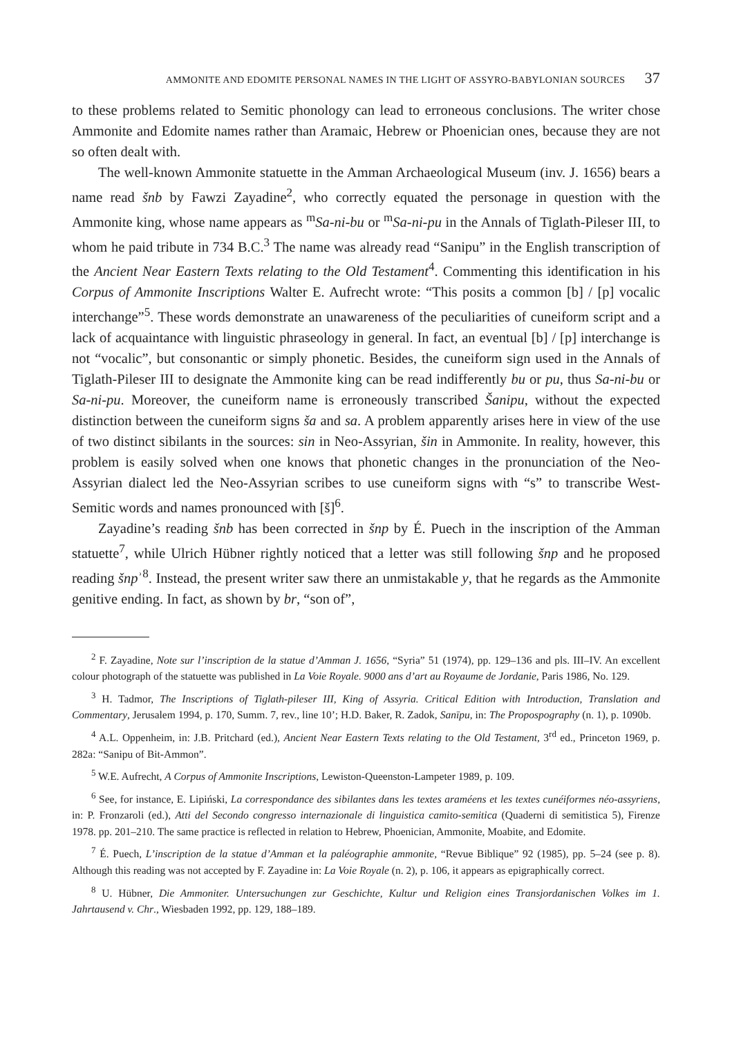AMMONITE AND EDOMITE PERSONAL NAMES IN THE LIGHT OF ASSYRO-BABYLONIAN SOURCES 37
to these problems related to Semitic phonology can lead to erroneous conclusions. The writer chose Ammonite and Edomite names rather than Aramaic, Hebrew or Phoenician ones, because they are not so often dealt with.
The well-known Ammonite statuette in the Amman Archaeological Museum (inv. J. 1656) bears a name read šnb by Fawzi Zayadine<sup>2</sup>, who correctly equated the personage in question with the Ammonite king, whose name appears as <sup>m</sup>Sa-ni-bu or <sup>m</sup>Sa-ni-pu in the Annals of Tiglath-Pileser III, to whom he paid tribute in 734 B.C.<sup>3</sup> The name was already read “Sanipu” in the English transcription of the Ancient Near Eastern Texts relating to the Old Testament<sup>4</sup>. Commenting this identification in his Corpus of Ammonite Inscriptions Walter E. Aufrecht wrote: “This posits a common [b] / [p] vocalic interchange”<sup>5</sup>. These words demonstrate an unawareness of the peculiarities of cuneiform script and a lack of acquaintance with linguistic phraseology in general. In fact, an eventual [b] / [p] interchange is not “vocalic”, but consonantic or simply phonetic. Besides, the cuneiform sign used in the Annals of Tiglath-Pileser III to designate the Ammonite king can be read indifferently bu or pu, thus Sa-ni-bu or Sa-ni-pu. Moreover, the cuneiform name is erroneously transcribed Šanipu, without the expected distinction between the cuneiform signs ša and sa. A problem apparently arises here in view of the use of two distinct sibilants in the sources: sin in Neo-Assyrian, šin in Ammonite. In reality, however, this problem is easily solved when one knows that phonetic changes in the pronunciation of the Neo-Assyrian dialect led the Neo-Assyrian scribes to use cuneiform signs with “s” to transcribe West-Semitic words and names pronounced with [š]<sup>6</sup>.
Zayadine’s reading šnb has been corrected in šnp by É. Puech in the inscription of the Amman statuette<sup>7</sup>, while Ulrich Hübner rightly noticed that a letter was still following šnp and he proposed reading šnpʾ<sup>8</sup>. Instead, the present writer saw there an unmistakable y, that he regards as the Ammonite genitive ending. In fact, as shown by br, “son of”,
<sup>2</sup> F. Zayadine, Note sur l’inscription de la statue d’Amman J. 1656, “Syria” 51 (1974), pp. 129–136 and pls. III–IV. An excellent colour photograph of the statuette was published in La Voie Royale. 9000 ans d’art au Royaume de Jordanie, Paris 1986, No. 129.
<sup>3</sup> H. Tadmor, The Inscriptions of Tiglath-pileser III, King of Assyria. Critical Edition with Introduction, Translation and Commentary, Jerusalem 1994, p. 170, Summ. 7, rev., line 10’; H.D. Baker, R. Zadok, Sanīpu, in: The Propospography (n. 1), p. 1090b.
<sup>4</sup> A.L. Oppenheim, in: J.B. Pritchard (ed.), Ancient Near Eastern Texts relating to the Old Testament, 3<sup>rd</sup> ed., Princeton 1969, p. 282a: “Sanipu of Bit-Ammon”.
<sup>5</sup> W.E. Aufrecht, A Corpus of Ammonite Inscriptions, Lewiston-Queenston-Lampeter 1989, p. 109.
<sup>6</sup> See, for instance, E. Lipiński, La correspondance des sibilantes dans les textes araméens et les textes cunéiformes néo-assyriens, in: P. Fronzaroli (ed.), Atti del Secondo congresso internazionale di linguistica camito-semitica (Quaderni di semitistica 5), Firenze 1978. pp. 201–210. The same practice is reflected in relation to Hebrew, Phoenician, Ammonite, Moabite, and Edomite.
<sup>7</sup> É. Puech, L’inscription de la statue d’Amman et la paléographie ammonite, “Revue Biblique” 92 (1985), pp. 5–24 (see p. 8). Although this reading was not accepted by F. Zayadine in: La Voie Royale (n. 2), p. 106, it appears as epigraphically correct.
<sup>8</sup> U. Hübner, Die Ammoniter. Untersuchungen zur Geschichte, Kultur und Religion eines Transjordanischen Volkes im 1. Jahrtausend v. Chr., Wiesbaden 1992, pp. 129, 188–189.